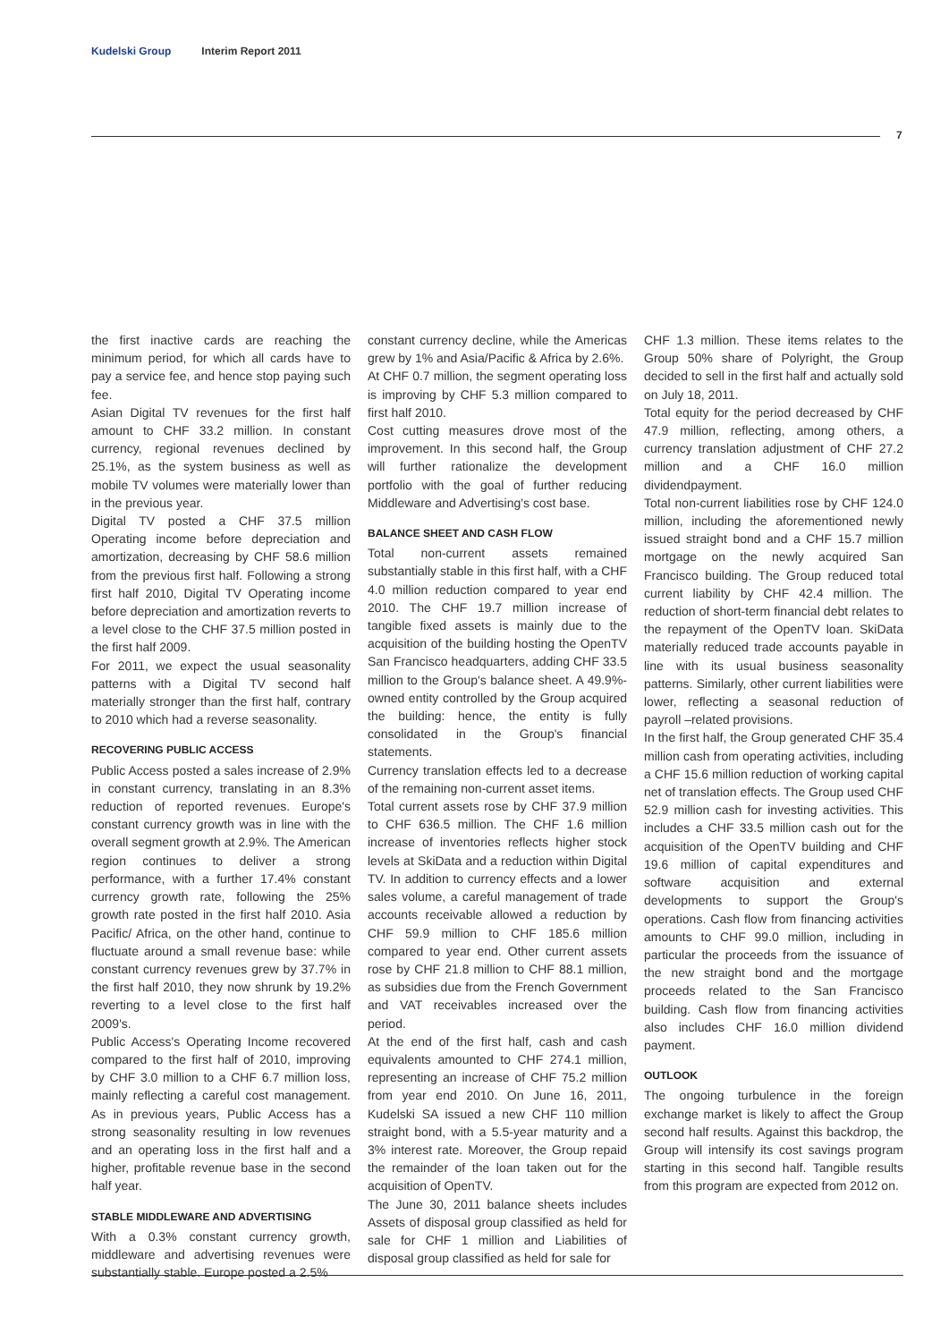Kudelski Group Interim Report 2011
7
the first inactive cards are reaching the minimum period, for which all cards have to pay a service fee, and hence stop paying such fee.
Asian Digital TV revenues for the first half amount to CHF 33.2 million. In constant currency, regional revenues declined by 25.1%, as the system business as well as mobile TV volumes were materially lower than in the previous year.
Digital TV posted a CHF 37.5 million Operating income before depreciation and amortization, decreasing by CHF 58.6 million from the previous first half. Following a strong first half 2010, Digital TV Operating income before depreciation and amortization reverts to a level close to the CHF 37.5 million posted in the first half 2009.
For 2011, we expect the usual seasonality patterns with a Digital TV second half materially stronger than the first half, contrary to 2010 which had a reverse seasonality.
RECOVERING PUBLIC ACCESS
Public Access posted a sales increase of 2.9% in constant currency, translating in an 8.3% reduction of reported revenues. Europe's constant currency growth was in line with the overall segment growth at 2.9%. The American region continues to deliver a strong performance, with a further 17.4% constant currency growth rate, following the 25% growth rate posted in the first half 2010. Asia Pacific/ Africa, on the other hand, continue to fluctuate around a small revenue base: while constant currency revenues grew by 37.7% in the first half 2010, they now shrunk by 19.2% reverting to a level close to the first half 2009's.
Public Access's Operating Income recovered compared to the first half of 2010, improving by CHF 3.0 million to a CHF 6.7 million loss, mainly reflecting a careful cost management. As in previous years, Public Access has a strong seasonality resulting in low revenues and an operating loss in the first half and a higher, profitable revenue base in the second half year.
STABLE MIDDLEWARE AND ADVERTISING
With a 0.3% constant currency growth, middleware and advertising revenues were substantially stable. Europe posted a 2.5%
constant currency decline, while the Americas grew by 1% and Asia/Pacific & Africa by 2.6%.
At CHF 0.7 million, the segment operating loss is improving by CHF 5.3 million compared to first half 2010.
Cost cutting measures drove most of the improvement. In this second half, the Group will further rationalize the development portfolio with the goal of further reducing Middleware and Advertising's cost base.
BALANCE SHEET AND CASH FLOW
Total non-current assets remained substantially stable in this first half, with a CHF 4.0 million reduction compared to year end 2010. The CHF 19.7 million increase of tangible fixed assets is mainly due to the acquisition of the building hosting the OpenTV San Francisco headquarters, adding CHF 33.5 million to the Group's balance sheet. A 49.9%-owned entity controlled by the Group acquired the building: hence, the entity is fully consolidated in the Group's financial statements.
Currency translation effects led to a decrease of the remaining non-current asset items.
Total current assets rose by CHF 37.9 million to CHF 636.5 million. The CHF 1.6 million increase of inventories reflects higher stock levels at SkiData and a reduction within Digital TV. In addition to currency effects and a lower sales volume, a careful management of trade accounts receivable allowed a reduction by CHF 59.9 million to CHF 185.6 million compared to year end. Other current assets rose by CHF 21.8 million to CHF 88.1 million, as subsidies due from the French Government and VAT receivables increased over the period.
At the end of the first half, cash and cash equivalents amounted to CHF 274.1 million, representing an increase of CHF 75.2 million from year end 2010. On June 16, 2011, Kudelski SA issued a new CHF 110 million straight bond, with a 5.5-year maturity and a 3% interest rate. Moreover, the Group repaid the remainder of the loan taken out for the acquisition of OpenTV.
The June 30, 2011 balance sheets includes Assets of disposal group classified as held for sale for CHF 1 million and Liabilities of disposal group classified as held for sale for
CHF 1.3 million. These items relates to the Group 50% share of Polyright, the Group decided to sell in the first half and actually sold on July 18, 2011.
Total equity for the period decreased by CHF 47.9 million, reflecting, among others, a currency translation adjustment of CHF 27.2 million and a CHF 16.0 million dividendpayment.
Total non-current liabilities rose by CHF 124.0 million, including the aforementioned newly issued straight bond and a CHF 15.7 million mortgage on the newly acquired San Francisco building. The Group reduced total current liability by CHF 42.4 million. The reduction of short-term financial debt relates to the repayment of the OpenTV loan. SkiData materially reduced trade accounts payable in line with its usual business seasonality patterns. Similarly, other current liabilities were lower, reflecting a seasonal reduction of payroll –related provisions.
In the first half, the Group generated CHF 35.4 million cash from operating activities, including a CHF 15.6 million reduction of working capital net of translation effects. The Group used CHF 52.9 million cash for investing activities. This includes a CHF 33.5 million cash out for the acquisition of the OpenTV building and CHF 19.6 million of capital expenditures and software acquisition and external developments to support the Group's operations. Cash flow from financing activities amounts to CHF 99.0 million, including in particular the proceeds from the issuance of the new straight bond and the mortgage proceeds related to the San Francisco building. Cash flow from financing activities also includes CHF 16.0 million dividend payment.
OUTLOOK
The ongoing turbulence in the foreign exchange market is likely to affect the Group second half results. Against this backdrop, the Group will intensify its cost savings program starting in this second half. Tangible results from this program are expected from 2012 on.